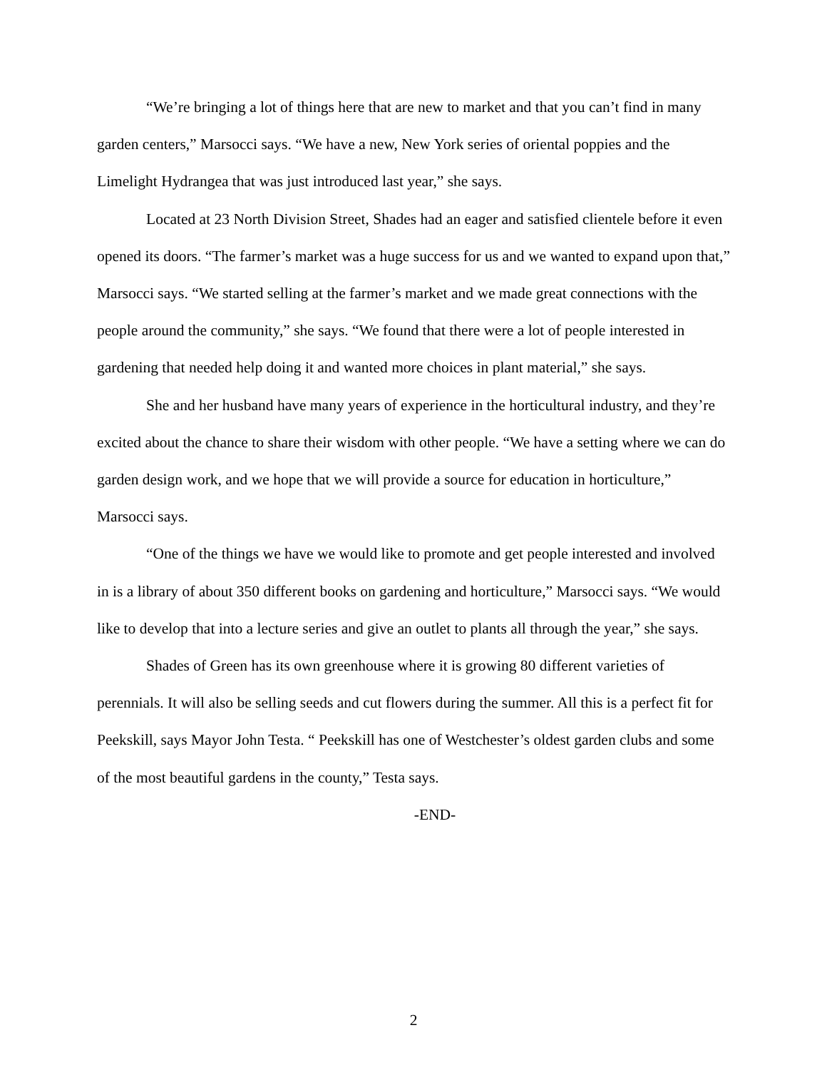“We’re bringing a lot of things here that are new to market and that you can’t find in many garden centers,” Marsocci says. “We have a new, New York series of oriental poppies and the Limelight Hydrangea that was just introduced last year,” she says.
Located at 23 North Division Street, Shades had an eager and satisfied clientele before it even opened its doors. “The farmer’s market was a huge success for us and we wanted to expand upon that,” Marsocci says. “We started selling at the farmer’s market and we made great connections with the people around the community,” she says. “We found that there were a lot of people interested in gardening that needed help doing it and wanted more choices in plant material,” she says.
She and her husband have many years of experience in the horticultural industry, and they’re excited about the chance to share their wisdom with other people. “We have a setting where we can do garden design work, and we hope that we will provide a source for education in horticulture,” Marsocci says.
“One of the things we have we would like to promote and get people interested and involved in is a library of about 350 different books on gardening and horticulture,” Marsocci says. “We would like to develop that into a lecture series and give an outlet to plants all through the year,” she says.
Shades of Green has its own greenhouse where it is growing 80 different varieties of perennials. It will also be selling seeds and cut flowers during the summer. All this is a perfect fit for Peekskill, says Mayor John Testa. “ Peekskill has one of Westchester’s oldest garden clubs and some of the most beautiful gardens in the county,” Testa says.
-END-
2